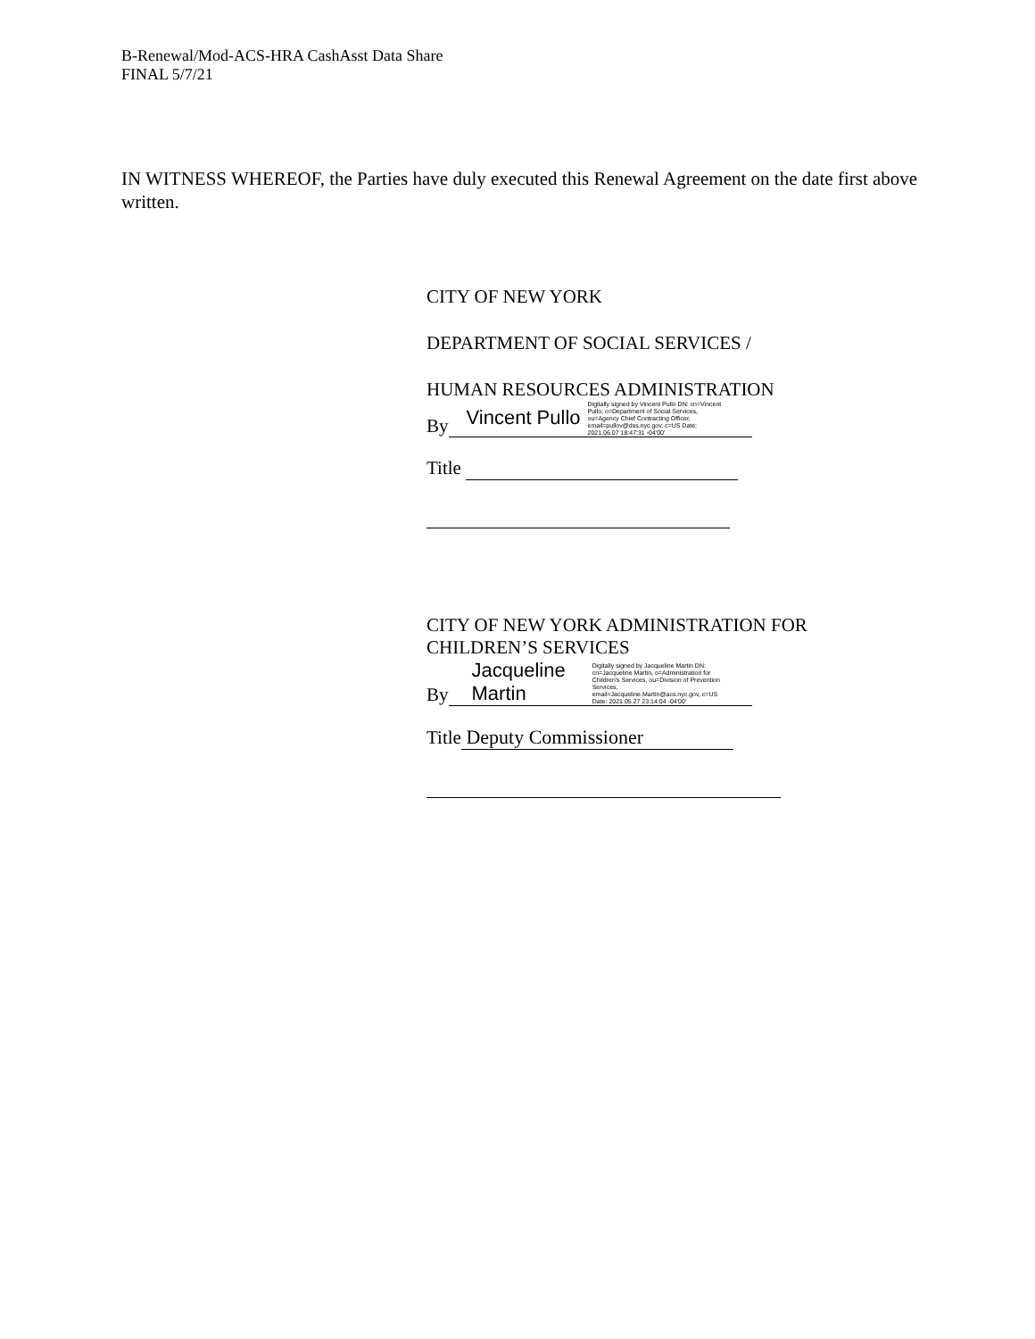B-Renewal/Mod-ACS-HRA CashAsst Data Share
FINAL 5/7/21
IN WITNESS WHEREOF, the Parties have duly executed this Renewal Agreement on the date first above written.
CITY OF NEW YORK
DEPARTMENT OF SOCIAL SERVICES /
HUMAN RESOURCES ADMINISTRATION
By Vincent Pullo Digitally signed by Vincent Pullo DN: cn=Vincent Pullo, o=Department of Social Services, ou=Agency Chief Contracting Officer, email=pullov@dss.nyc.gov, c=US Date: 2021.06.07 18:47:31 -04'00'
Title
CITY OF NEW YORK ADMINISTRATION FOR
CHILDREN’S SERVICES
By Jacqueline
Martin Digitally signed by Jacqueline Martin DN: cn=Jacqueline Martin, o=Administration for Children's Services, ou=Division of Prevention Services, email=Jacqueline.Martin@acs.nyc.gov, c=US Date: 2021.05.27 23:14:04 -04'00'
Title Deputy Commissioner